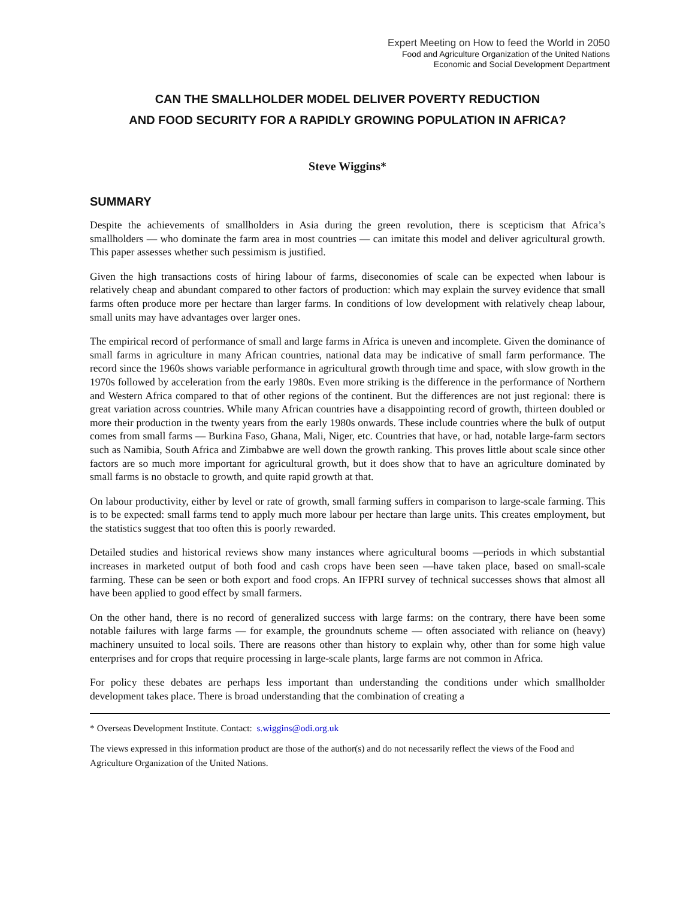Expert Meeting on How to feed the World in 2050
Food and Agriculture Organization of the United Nations
Economic and Social Development Department
CAN THE SMALLHOLDER MODEL DELIVER POVERTY REDUCTION
AND FOOD SECURITY FOR A RAPIDLY GROWING POPULATION IN AFRICA?
Steve Wiggins*
SUMMARY
Despite the achievements of smallholders in Asia during the green revolution, there is scepticism that Africa’s smallholders — who dominate the farm area in most countries — can imitate this model and deliver agricultural growth. This paper assesses whether such pessimism is justified.
Given the high transactions costs of hiring labour of farms, diseconomies of scale can be expected when labour is relatively cheap and abundant compared to other factors of production: which may explain the survey evidence that small farms often produce more per hectare than larger farms. In conditions of low development with relatively cheap labour, small units may have advantages over larger ones.
The empirical record of performance of small and large farms in Africa is uneven and incomplete. Given the dominance of small farms in agriculture in many African countries, national data may be indicative of small farm performance. The record since the 1960s shows variable performance in agricultural growth through time and space, with slow growth in the 1970s followed by acceleration from the early 1980s. Even more striking is the difference in the performance of Northern and Western Africa compared to that of other regions of the continent. But the differences are not just regional: there is great variation across countries. While many African countries have a disappointing record of growth, thirteen doubled or more their production in the twenty years from the early 1980s onwards. These include countries where the bulk of output comes from small farms — Burkina Faso, Ghana, Mali, Niger, etc. Countries that have, or had, notable large-farm sectors such as Namibia, South Africa and Zimbabwe are well down the growth ranking. This proves little about scale since other factors are so much more important for agricultural growth, but it does show that to have an agriculture dominated by small farms is no obstacle to growth, and quite rapid growth at that.
On labour productivity, either by level or rate of growth, small farming suffers in comparison to large-scale farming. This is to be expected: small farms tend to apply much more labour per hectare than large units. This creates employment, but the statistics suggest that too often this is poorly rewarded.
Detailed studies and historical reviews show many instances where agricultural booms —periods in which substantial increases in marketed output of both food and cash crops have been seen —have taken place, based on small-scale farming. These can be seen or both export and food crops. An IFPRI survey of technical successes shows that almost all have been applied to good effect by small farmers.
On the other hand, there is no record of generalized success with large farms: on the contrary, there have been some notable failures with large farms — for example, the groundnuts scheme — often associated with reliance on (heavy) machinery unsuited to local soils. There are reasons other than history to explain why, other than for some high value enterprises and for crops that require processing in large-scale plants, large farms are not common in Africa.
For policy these debates are perhaps less important than understanding the conditions under which smallholder development takes place. There is broad understanding that the combination of creating a
* Overseas Development Institute. Contact: s.wiggins@odi.org.uk
The views expressed in this information product are those of the author(s) and do not necessarily reflect the views of the Food and Agriculture Organization of the United Nations.